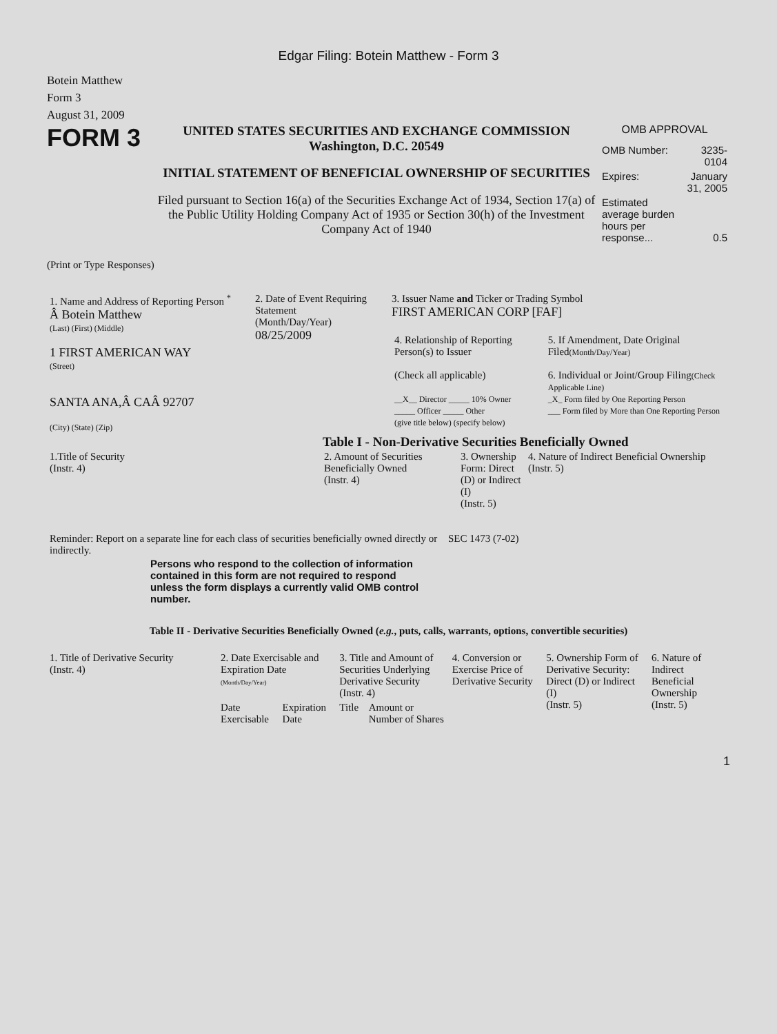Edgar Filing: Botein Matthew - Form 3
Botein Matthew
Form 3
August 31, 2009
FORM 3
UNITED STATES SECURITIES AND EXCHANGE COMMISSION
Washington, D.C. 20549
INITIAL STATEMENT OF BENEFICIAL OWNERSHIP OF SECURITIES
Filed pursuant to Section 16(a) of the Securities Exchange Act of 1934, Section 17(a) of the Public Utility Holding Company Act of 1935 or Section 30(h) of the Investment Company Act of 1940
OMB APPROVAL
| OMB Number: | 3235-0104 |
| Expires: | January 31, 2005 |
| Estimated average burden hours per response... | 0.5 |
(Print or Type Responses)
| 1. Name and Address of Reporting Person <sup>*</sup> Â Botein Matthew (Last) (First) (Middle) 1 FIRST AMERICAN WAY (Street) SANTA ANA,Â CAÂ 92707 (City) (State) (Zip) | 2. Date of Event Requiring Statement (Month/Day/Year) 08/25/2009 | 3. Issuer Name and Ticker or Trading Symbol FIRST AMERICAN CORP [FAF] / 4. Relationship of Reporting Person(s) to Issuer (Check all applicable) __X__ Director _____ 10% Owner _____ Officer _____ Other (give title below) (specify below) / 5. If Amendment, Date Original Filed (Month/Day/Year) 6. Individual or Joint/Group Filing (Check Applicable Line) _X_ Form filed by One Reporting Person ___ Form filed by More than One Reporting Person / |
Table I - Non-Derivative Securities Beneficially Owned
| 1.Title of Security (Instr. 4) | 2. Amount of Securities Beneficially Owned (Instr. 4) | 3. Ownership Form: Direct (D) or Indirect (I) (Instr. 5) | 4. Nature of Indirect Beneficial Ownership (Instr. 5) |
| --- | --- | --- | --- |
| Reminder: Report on a separate line for each class of securities beneficially owned directly or indirectly. | SEC 1473 (7-02) |
Persons who respond to the collection of information contained in this form are not required to respond unless the form displays a currently valid OMB control number.
Table II - Derivative Securities Beneficially Owned (e.g., puts, calls, warrants, options, convertible securities)
| 1. Title of Derivative Security (Instr. 4) | 2. Date Exercisable and Expiration Date (Month/Day/Year) | | 3. Title and Amount of Securities Underlying Derivative Security (Instr. 4) | | 4. Conversion or Exercise Price of Derivative Security | 5. Ownership Form of Derivative Security: Direct (D) or Indirect (I) (Instr. 5) | 6. Nature of Indirect Beneficial Ownership (Instr. 5) |
| --- | --- | --- | --- | --- | --- | --- | --- |
| | Date Exercisable | Expiration Date | Title | Amount or Number of Shares | | | |
1